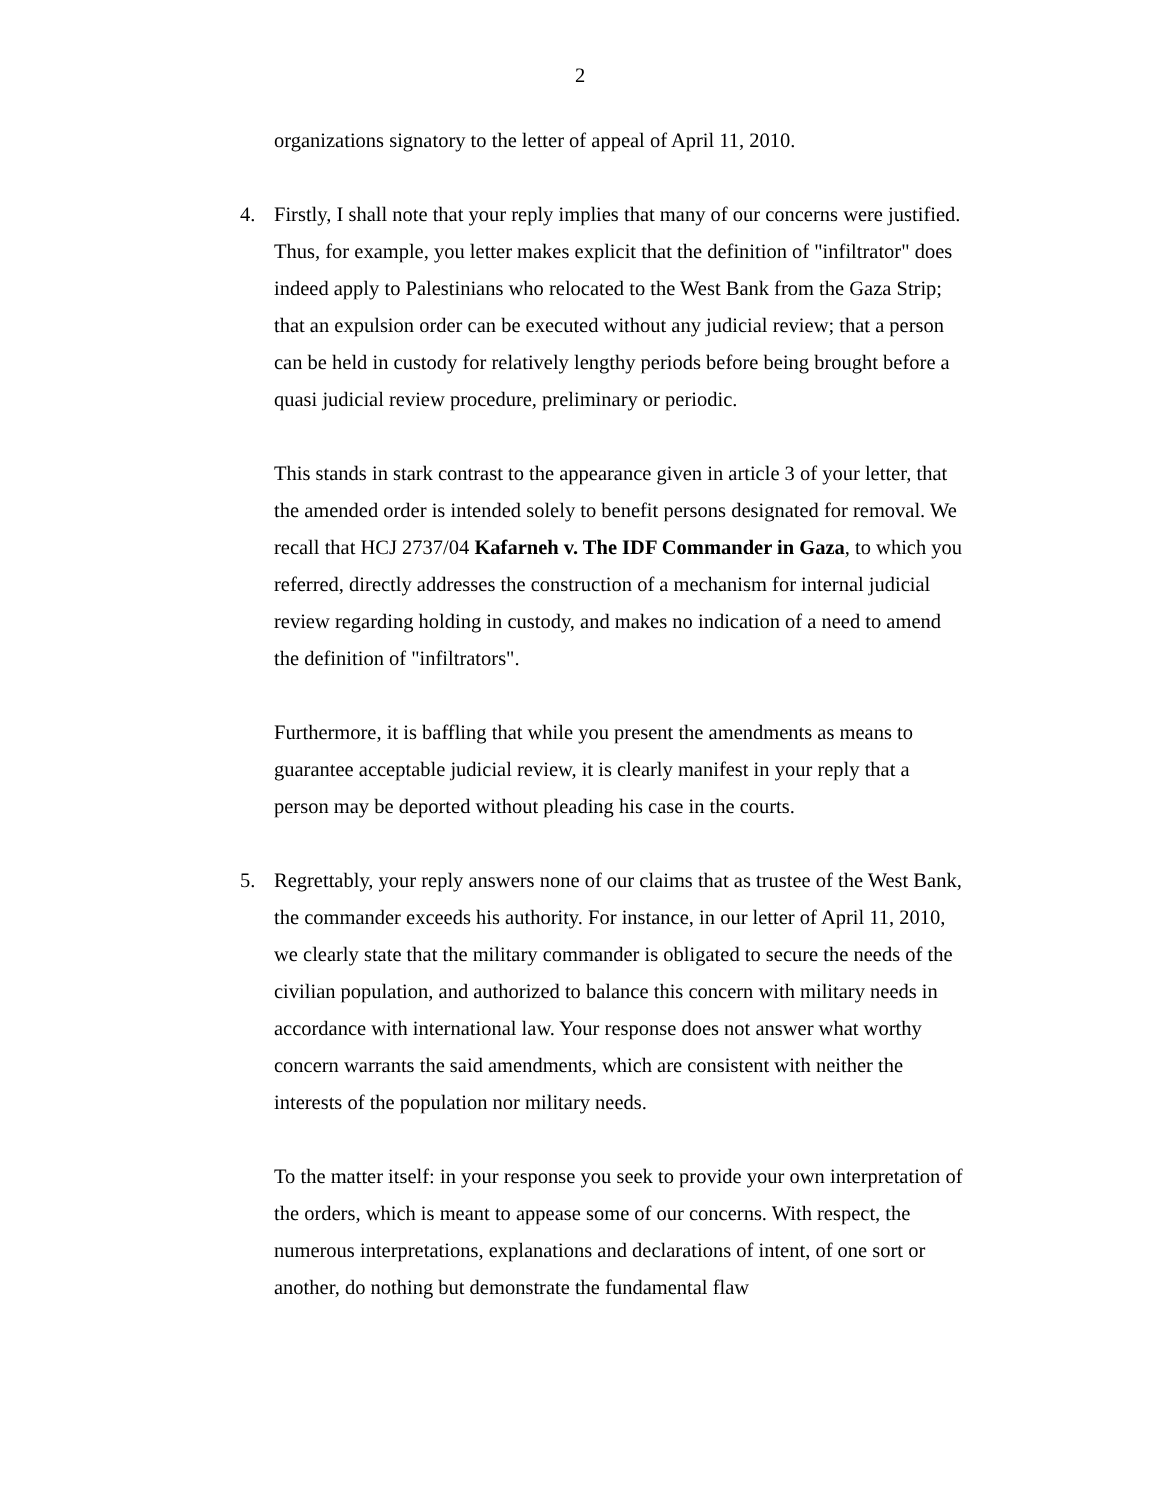2
organizations signatory to the letter of appeal of April 11, 2010.
4.
Firstly, I shall note that your reply implies that many of our concerns were justified. Thus, for example, you letter makes explicit that the definition of "infiltrator" does indeed apply to Palestinians who relocated to the West Bank from the Gaza Strip; that an expulsion order can be executed without any judicial review; that a person can be held in custody for relatively lengthy periods before being brought before a quasi judicial review procedure, preliminary or periodic.
This stands in stark contrast to the appearance given in article 3 of your letter, that the amended order is intended solely to benefit persons designated for removal. We recall that HCJ 2737/04 Kafarneh v. The IDF Commander in Gaza, to which you referred, directly addresses the construction of a mechanism for internal judicial review regarding holding in custody, and makes no indication of a need to amend the definition of "infiltrators".
Furthermore, it is baffling that while you present the amendments as means to guarantee acceptable judicial review, it is clearly manifest in your reply that a person may be deported without pleading his case in the courts.
5.
Regrettably, your reply answers none of our claims that as trustee of the West Bank, the commander exceeds his authority. For instance, in our letter of April 11, 2010, we clearly state that the military commander is obligated to secure the needs of the civilian population, and authorized to balance this concern with military needs in accordance with international law. Your response does not answer what worthy concern warrants the said amendments, which are consistent with neither the interests of the population nor military needs.
To the matter itself: in your response you seek to provide your own interpretation of the orders, which is meant to appease some of our concerns. With respect, the numerous interpretations, explanations and declarations of intent, of one sort or another, do nothing but demonstrate the fundamental flaw